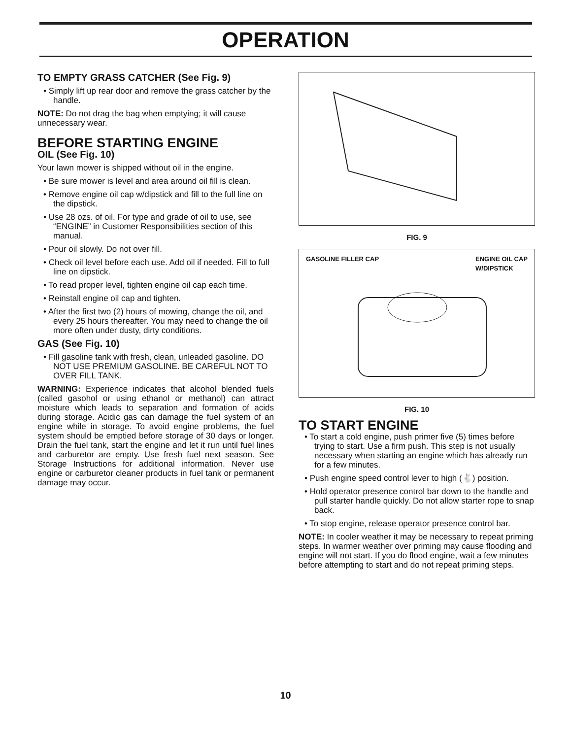OPERATION
TO EMPTY GRASS CATCHER (See Fig. 9)
• Simply lift up rear door and remove the grass catcher by the handle.
NOTE: Do not drag the bag when emptying; it will cause unnecessary wear.
BEFORE STARTING ENGINE
OIL (See Fig. 10)
Your lawn mower is shipped without oil in the engine.
• Be sure mower is level and area around oil fill is clean.
• Remove engine oil cap w/dipstick and fill to the full line on the dipstick.
• Use 28 ozs. of oil. For type and grade of oil to use, see “ENGINE” in Customer Responsibilities section of this manual.
• Pour oil slowly. Do not over fill.
• Check oil level before each use. Add oil if needed. Fill to full line on dipstick.
• To read proper level, tighten engine oil cap each time.
• Reinstall engine oil cap and tighten.
• After the first two (2) hours of mowing, change the oil, and every 25 hours thereafter. You may need to change the oil more often under dusty, dirty conditions.
GAS (See Fig. 10)
• Fill gasoline tank with fresh, clean, unleaded gasoline. DO NOT USE PREMIUM GASOLINE. BE CAREFUL NOT TO OVER FILL TANK.
WARNING: Experience indicates that alcohol blended fuels (called gasohol or using ethanol or methanol) can attract moisture which leads to separation and formation of acids during storage. Acidic gas can damage the fuel system of an engine while in storage. To avoid engine problems, the fuel system should be emptied before storage of 30 days or longer. Drain the fuel tank, start the engine and let it run until fuel lines and carburetor are empty. Use fresh fuel next season. See Storage Instructions for additional information. Never use engine or carburetor cleaner products in fuel tank or permanent damage may occur.
FIG. 9
GASOLINE FILLER CAP ENGINE OIL CAP
W/DIPSTICK
FIG. 10
TO START ENGINE
• To start a cold engine, push primer five (5) times before trying to start. Use a firm push. This step is not usually necessary when starting an engine which has already run for a few minutes.
• Push engine speed control lever to high (🐇) position.
• Hold operator presence control bar down to the handle and pull starter handle quickly. Do not allow starter rope to snap back.
• To stop engine, release operator presence control bar.
NOTE: In cooler weather it may be necessary to repeat priming steps. In warmer weather over priming may cause flooding and engine will not start. If you do flood engine, wait a few minutes before attempting to start and do not repeat priming steps.
10